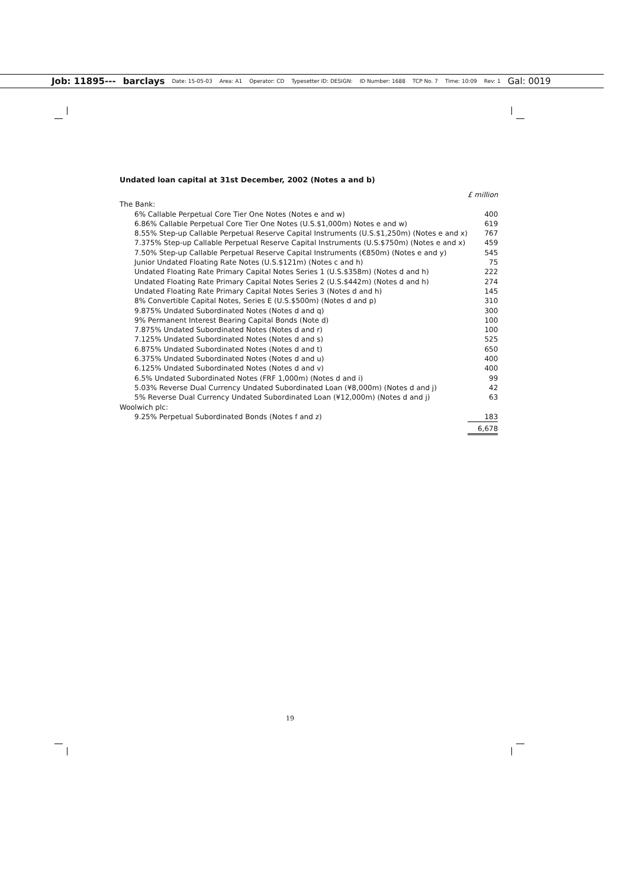Job: 11895--- barclays Date: 15-05-03 Area: A1 Operator: CD Typesetter ID: DESIGN: ID Number: 1688 TCP No. 7 Time: 10:09 Rev: 1 Gal: 0019
Undated loan capital at 31st December, 2002 (Notes a and b)
| | £ million |
| The Bank: | |
| 6% Callable Perpetual Core Tier One Notes (Notes e and w) | 400 |
| 6.86% Callable Perpetual Core Tier One Notes (U.S.$1,000m) Notes e and w) | 619 |
| 8.55% Step-up Callable Perpetual Reserve Capital Instruments (U.S.$1,250m) (Notes e and x) | 767 |
| 7.375% Step-up Callable Perpetual Reserve Capital Instruments (U.S.$750m) (Notes e and x) | 459 |
| 7.50% Step-up Callable Perpetual Reserve Capital Instruments (€850m) (Notes e and y) | 545 |
| Junior Undated Floating Rate Notes (U.S.$121m) (Notes c and h) | 75 |
| Undated Floating Rate Primary Capital Notes Series 1 (U.S.$358m) (Notes d and h) | 222 |
| Undated Floating Rate Primary Capital Notes Series 2 (U.S.$442m) (Notes d and h) | 274 |
| Undated Floating Rate Primary Capital Notes Series 3 (Notes d and h) | 145 |
| 8% Convertible Capital Notes, Series E (U.S.$500m) (Notes d and p) | 310 |
| 9.875% Undated Subordinated Notes (Notes d and q) | 300 |
| 9% Permanent Interest Bearing Capital Bonds (Note d) | 100 |
| 7.875% Undated Subordinated Notes (Notes d and r) | 100 |
| 7.125% Undated Subordinated Notes (Notes d and s) | 525 |
| 6.875% Undated Subordinated Notes (Notes d and t) | 650 |
| 6.375% Undated Subordinated Notes (Notes d and u) | 400 |
| 6.125% Undated Subordinated Notes (Notes d and v) | 400 |
| 6.5% Undated Subordinated Notes (FRF 1,000m) (Notes d and i) | 99 |
| 5.03% Reverse Dual Currency Undated Subordinated Loan (¥8,000m) (Notes d and j) | 42 |
| 5% Reverse Dual Currency Undated Subordinated Loan (¥12,000m) (Notes d and j) | 63 |
| Woolwich plc: | |
| 9.25% Perpetual Subordinated Bonds (Notes f and z) | 183 |
| | 6,678 |
19